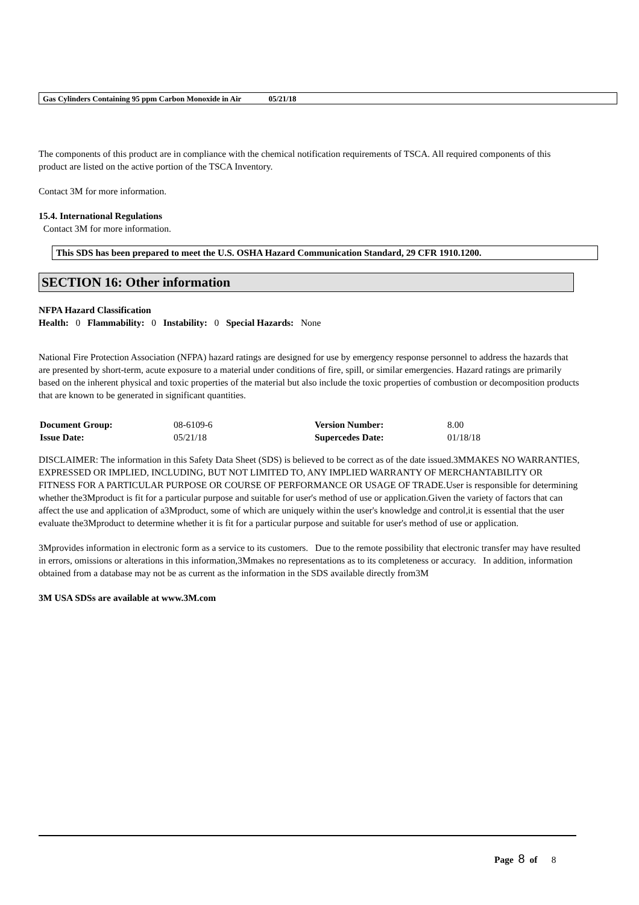Gas Cylinders Containing 95 ppm Carbon Monoxide in Air 05/21/18
The components of this product are in compliance with the chemical notification requirements of TSCA. All required components of this product are listed on the active portion of the TSCA Inventory.
Contact 3M for more information.
15.4. International Regulations
Contact 3M for more information.
This SDS has been prepared to meet the U.S. OSHA Hazard Communication Standard, 29 CFR 1910.1200.
SECTION 16: Other information
NFPA Hazard Classification
Health: 0 Flammability: 0 Instability: 0 Special Hazards: None
National Fire Protection Association (NFPA) hazard ratings are designed for use by emergency response personnel to address the hazards that are presented by short-term, acute exposure to a material under conditions of fire, spill, or similar emergencies. Hazard ratings are primarily based on the inherent physical and toxic properties of the material but also include the toxic properties of combustion or decomposition products that are known to be generated in significant quantities.
| Document Group: | 08-6109-6 | Version Number: | 8.00 |
| Issue Date: | 05/21/18 | Supercedes Date: | 01/18/18 |
DISCLAIMER: The information in this Safety Data Sheet (SDS) is believed to be correct as of the date issued.3MMAKES NO WARRANTIES, EXPRESSED OR IMPLIED, INCLUDING, BUT NOT LIMITED TO, ANY IMPLIED WARRANTY OF MERCHANTABILITY OR FITNESS FOR A PARTICULAR PURPOSE OR COURSE OF PERFORMANCE OR USAGE OF TRADE.User is responsible for determining whether the3Mproduct is fit for a particular purpose and suitable for user's method of use or application.Given the variety of factors that can affect the use and application of a3Mproduct, some of which are uniquely within the user's knowledge and control,it is essential that the user evaluate the3Mproduct to determine whether it is fit for a particular purpose and suitable for user's method of use or application.
3Mprovides information in electronic form as a service to its customers. Due to the remote possibility that electronic transfer may have resulted in errors, omissions or alterations in this information,3Mmakes no representations as to its completeness or accuracy. In addition, information obtained from a database may not be as current as the information in the SDS available directly from3M
3M USA SDSs are available at www.3M.com
Page 8 of 8